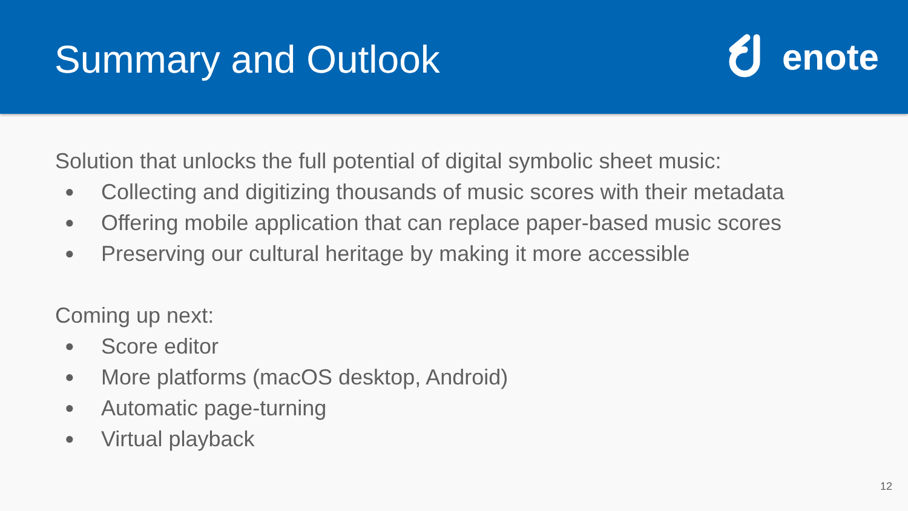Summary and Outlook
enote
Solution that unlocks the full potential of digital symbolic sheet music:
● Collecting and digitizing thousands of music scores with their metadata
● Offering mobile application that can replace paper-based music scores
● Preserving our cultural heritage by making it more accessible
Coming up next:
● Score editor
● More platforms (macOS desktop, Android)
● Automatic page-turning
● Virtual playback
12